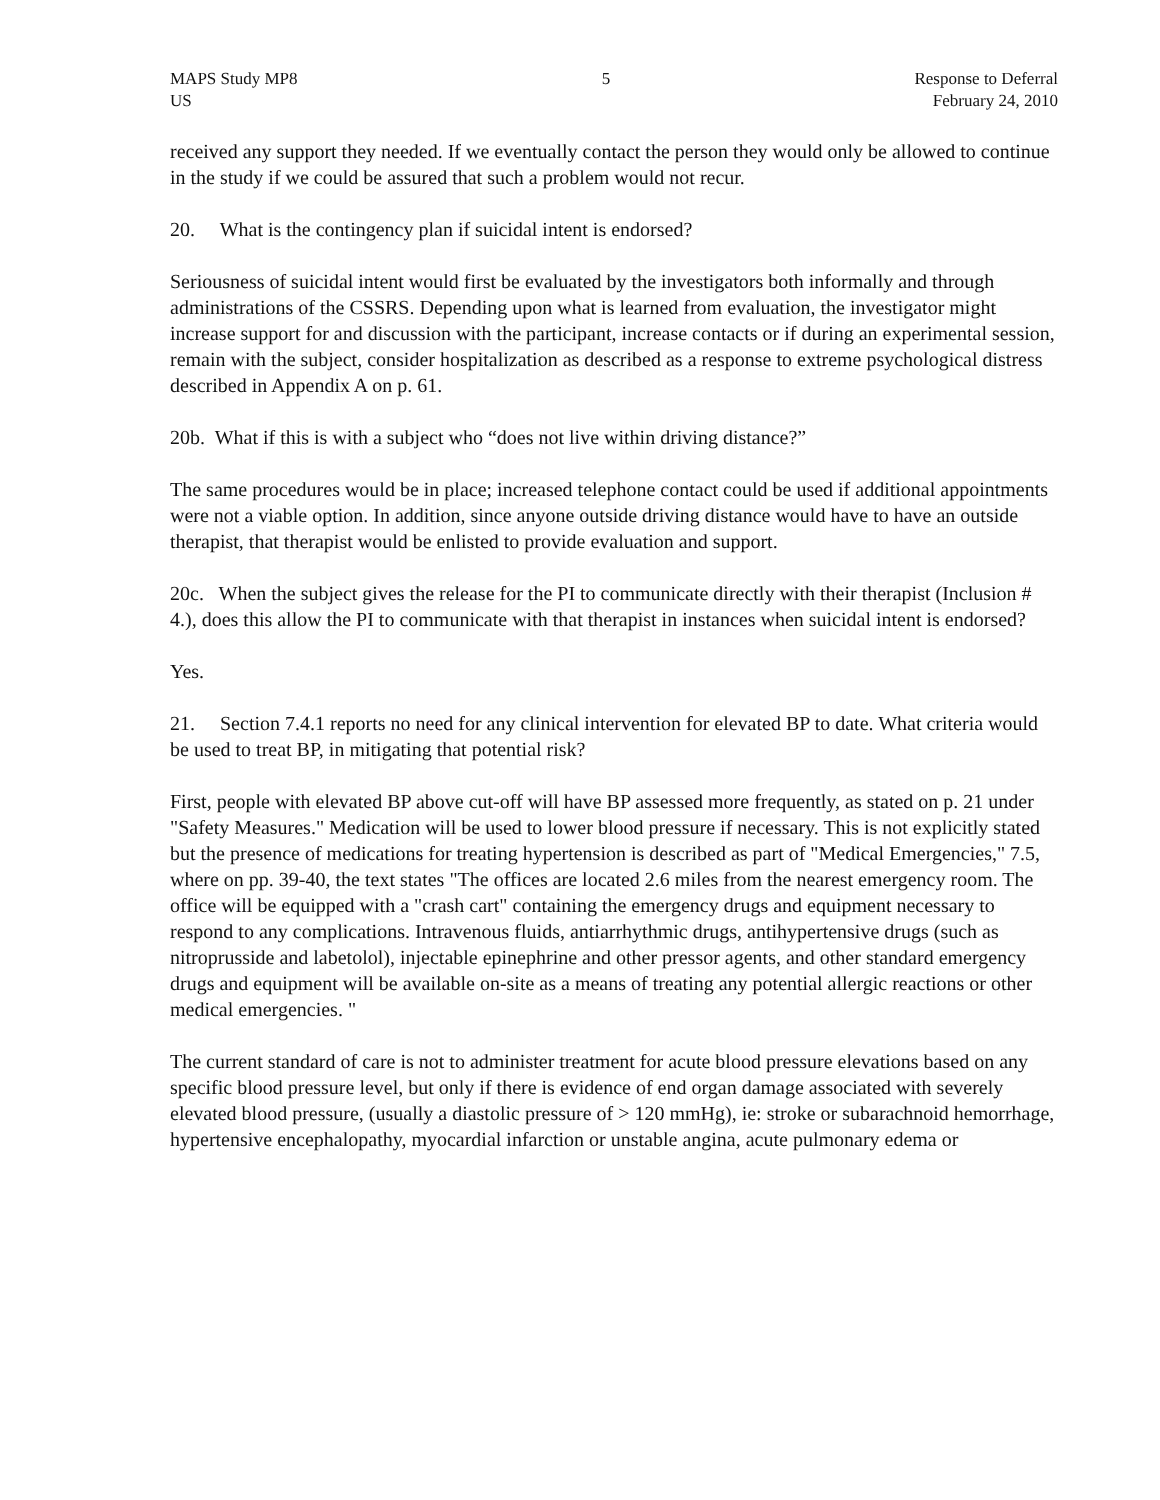MAPS Study MP8
US
5 Response to Deferral
February 24, 2010
received any support they needed. If we eventually contact the person they would only be allowed to continue in the study if we could be assured that such a problem would not recur.
20. What is the contingency plan if suicidal intent is endorsed?
Seriousness of suicidal intent would first be evaluated by the investigators both informally and through administrations of the CSSRS. Depending upon what is learned from evaluation, the investigator might increase support for and discussion with the participant, increase contacts or if during an experimental session, remain with the subject, consider hospitalization as described as a response to extreme psychological distress described in Appendix A on p. 61.
20b. What if this is with a subject who “does not live within driving distance?”
The same procedures would be in place; increased telephone contact could be used if additional appointments were not a viable option. In addition, since anyone outside driving distance would have to have an outside therapist, that therapist would be enlisted to provide evaluation and support.
20c. When the subject gives the release for the PI to communicate directly with their therapist (Inclusion # 4.), does this allow the PI to communicate with that therapist in instances when suicidal intent is endorsed?
Yes.
21. Section 7.4.1 reports no need for any clinical intervention for elevated BP to date. What criteria would be used to treat BP, in mitigating that potential risk?
First, people with elevated BP above cut-off will have BP assessed more frequently, as stated on p. 21 under "Safety Measures." Medication will be used to lower blood pressure if necessary. This is not explicitly stated but the presence of medications for treating hypertension is described as part of "Medical Emergencies," 7.5, where on pp. 39-40, the text states "The offices are located 2.6 miles from the nearest emergency room. The office will be equipped with a "crash cart" containing the emergency drugs and equipment necessary to respond to any complications. Intravenous fluids, antiarrhythmic drugs, antihypertensive drugs (such as nitroprusside and labetolol), injectable epinephrine and other pressor agents, and other standard emergency drugs and equipment will be available on-site as a means of treating any potential allergic reactions or other medical emergencies. "
The current standard of care is not to administer treatment for acute blood pressure elevations based on any specific blood pressure level, but only if there is evidence of end organ damage associated with severely elevated blood pressure, (usually a diastolic pressure of > 120 mmHg), ie: stroke or subarachnoid hemorrhage, hypertensive encephalopathy, myocardial infarction or unstable angina, acute pulmonary edema or